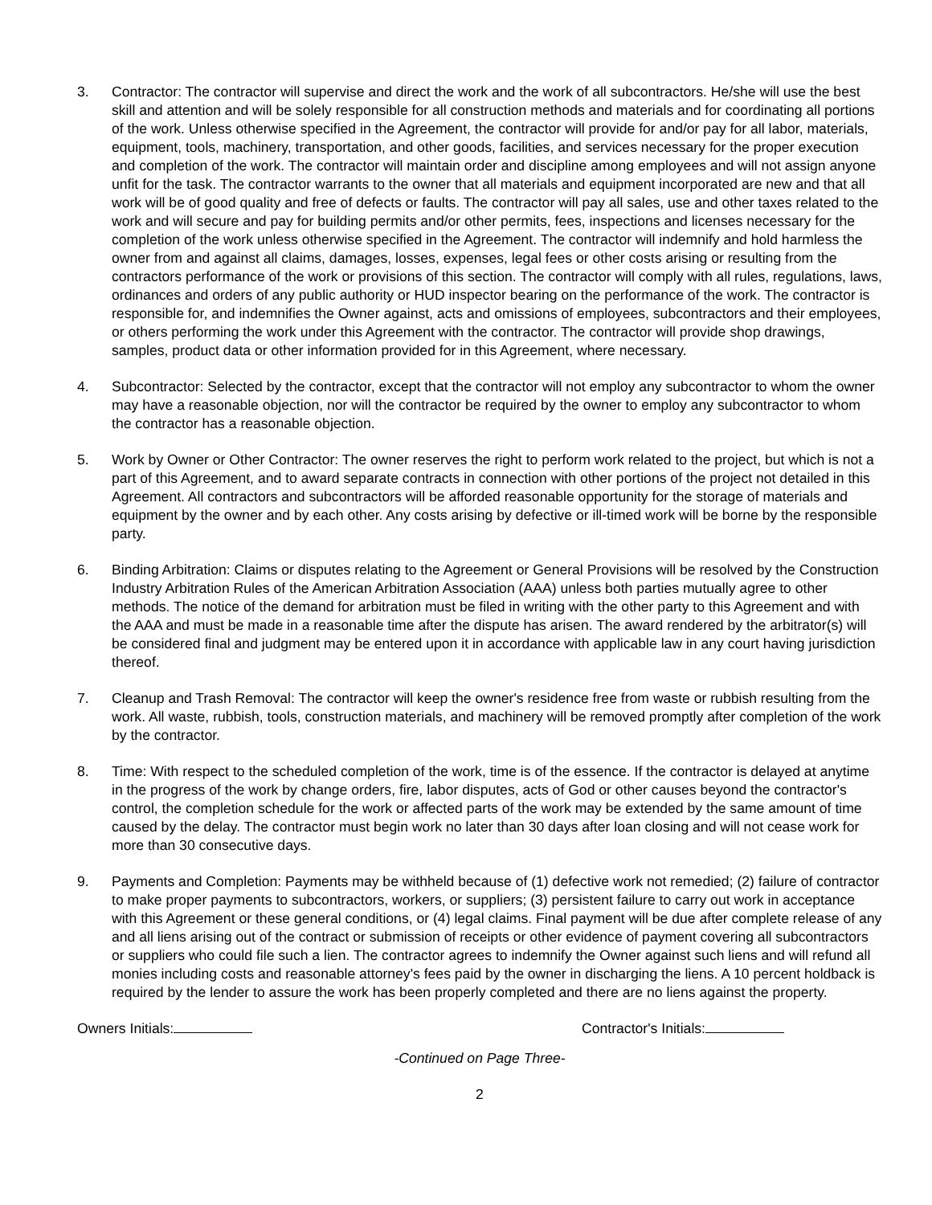3. Contractor: The contractor will supervise and direct the work and the work of all subcontractors. He/she will use the best skill and attention and will be solely responsible for all construction methods and materials and for coordinating all portions of the work. Unless otherwise specified in the Agreement, the contractor will provide for and/or pay for all labor, materials, equipment, tools, machinery, transportation, and other goods, facilities, and services necessary for the proper execution and completion of the work. The contractor will maintain order and discipline among employees and will not assign anyone unfit for the task. The contractor warrants to the owner that all materials and equipment incorporated are new and that all work will be of good quality and free of defects or faults. The contractor will pay all sales, use and other taxes related to the work and will secure and pay for building permits and/or other permits, fees, inspections and licenses necessary for the completion of the work unless otherwise specified in the Agreement. The contractor will indemnify and hold harmless the owner from and against all claims, damages, losses, expenses, legal fees or other costs arising or resulting from the contractors performance of the work or provisions of this section. The contractor will comply with all rules, regulations, laws, ordinances and orders of any public authority or HUD inspector bearing on the performance of the work. The contractor is responsible for, and indemnifies the Owner against, acts and omissions of employees, subcontractors and their employees, or others performing the work under this Agreement with the contractor. The contractor will provide shop drawings, samples, product data or other information provided for in this Agreement, where necessary.
4. Subcontractor: Selected by the contractor, except that the contractor will not employ any subcontractor to whom the owner may have a reasonable objection, nor will the contractor be required by the owner to employ any subcontractor to whom the contractor has a reasonable objection.
5. Work by Owner or Other Contractor: The owner reserves the right to perform work related to the project, but which is not a part of this Agreement, and to award separate contracts in connection with other portions of the project not detailed in this Agreement. All contractors and subcontractors will be afforded reasonable opportunity for the storage of materials and equipment by the owner and by each other. Any costs arising by defective or ill-timed work will be borne by the responsible party.
6. Binding Arbitration: Claims or disputes relating to the Agreement or General Provisions will be resolved by the Construction Industry Arbitration Rules of the American Arbitration Association (AAA) unless both parties mutually agree to other methods. The notice of the demand for arbitration must be filed in writing with the other party to this Agreement and with the AAA and must be made in a reasonable time after the dispute has arisen. The award rendered by the arbitrator(s) will be considered final and judgment may be entered upon it in accordance with applicable law in any court having jurisdiction thereof.
7. Cleanup and Trash Removal: The contractor will keep the owner's residence free from waste or rubbish resulting from the work. All waste, rubbish, tools, construction materials, and machinery will be removed promptly after completion of the work by the contractor.
8. Time: With respect to the scheduled completion of the work, time is of the essence. If the contractor is delayed at anytime in the progress of the work by change orders, fire, labor disputes, acts of God or other causes beyond the contractor's control, the completion schedule for the work or affected parts of the work may be extended by the same amount of time caused by the delay. The contractor must begin work no later than 30 days after loan closing and will not cease work for more than 30 consecutive days.
9. Payments and Completion: Payments may be withheld because of (1) defective work not remedied; (2) failure of contractor to make proper payments to subcontractors, workers, or suppliers; (3) persistent failure to carry out work in acceptance with this Agreement or these general conditions, or (4) legal claims. Final payment will be due after complete release of any and all liens arising out of the contract or submission of receipts or other evidence of payment covering all subcontractors or suppliers who could file such a lien. The contractor agrees to indemnify the Owner against such liens and will refund all monies including costs and reasonable attorney's fees paid by the owner in discharging the liens. A 10 percent holdback is required by the lender to assure the work has been properly completed and there are no liens against the property.
Owners Initials: Contractor's Initials:
-Continued on Page Three-
2